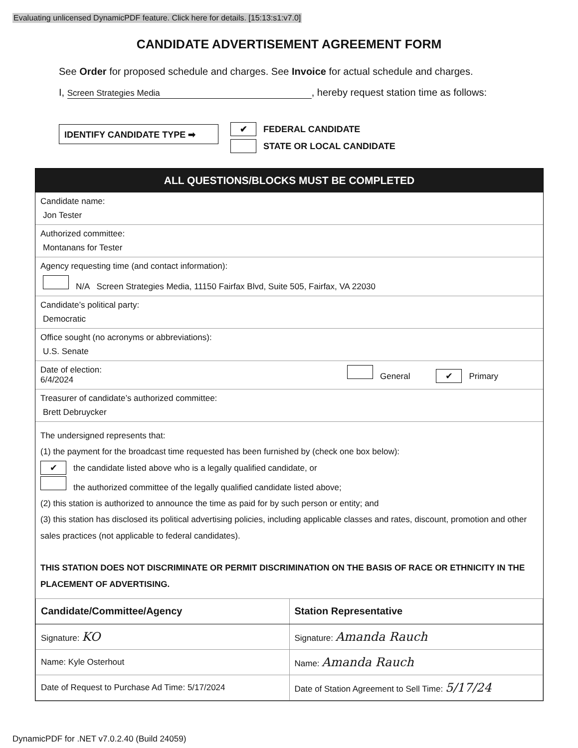Evaluating unlicensed DynamicPDF feature. Click here for details. [15:13:s1:v7.0]
CANDIDATE ADVERTISEMENT AGREEMENT FORM
See Order for proposed schedule and charges. See Invoice for actual schedule and charges.
I, Screen Strategies Media, hereby request station time as follows:
IDENTIFY CANDIDATE TYPE ➡
✔ FEDERAL CANDIDATE
STATE OR LOCAL CANDIDATE
ALL QUESTIONS/BLOCKS MUST BE COMPLETED
Candidate name:
Jon Tester
Authorized committee:
Montanans for Tester
Agency requesting time (and contact information):
N/A Screen Strategies Media, 11150 Fairfax Blvd, Suite 505, Fairfax, VA 22030
Candidate’s political party:
Democratic
Office sought (no acronyms or abbreviations):
U.S. Senate
Date of election:
6/4/2024
General ✔ Primary
Treasurer of candidate’s authorized committee:
Brett Debruycker
The undersigned represents that:
(1) the payment for the broadcast time requested has been furnished by (check one box below):
✔ the candidate listed above who is a legally qualified candidate, or
the authorized committee of the legally qualified candidate listed above;
(2) this station is authorized to announce the time as paid for by such person or entity; and
(3) this station has disclosed its political advertising policies, including applicable classes and rates, discount, promotion and other sales practices (not applicable to federal candidates).
THIS STATION DOES NOT DISCRIMINATE OR PERMIT DISCRIMINATION ON THE BASIS OF RACE OR ETHNICITY IN THE PLACEMENT OF ADVERTISING.
| Candidate/Committee/Agency | Station Representative |
| --- | --- |
| Signature: KO | Signature: Amanda Rauch |
| Name: Kyle Osterhout | Name: Amanda Rauch |
| Date of Request to Purchase Ad Time: 5/17/2024 | Date of Station Agreement to Sell Time: 5/17/24 |
DynamicPDF for .NET v7.0.2.40 (Build 24059)